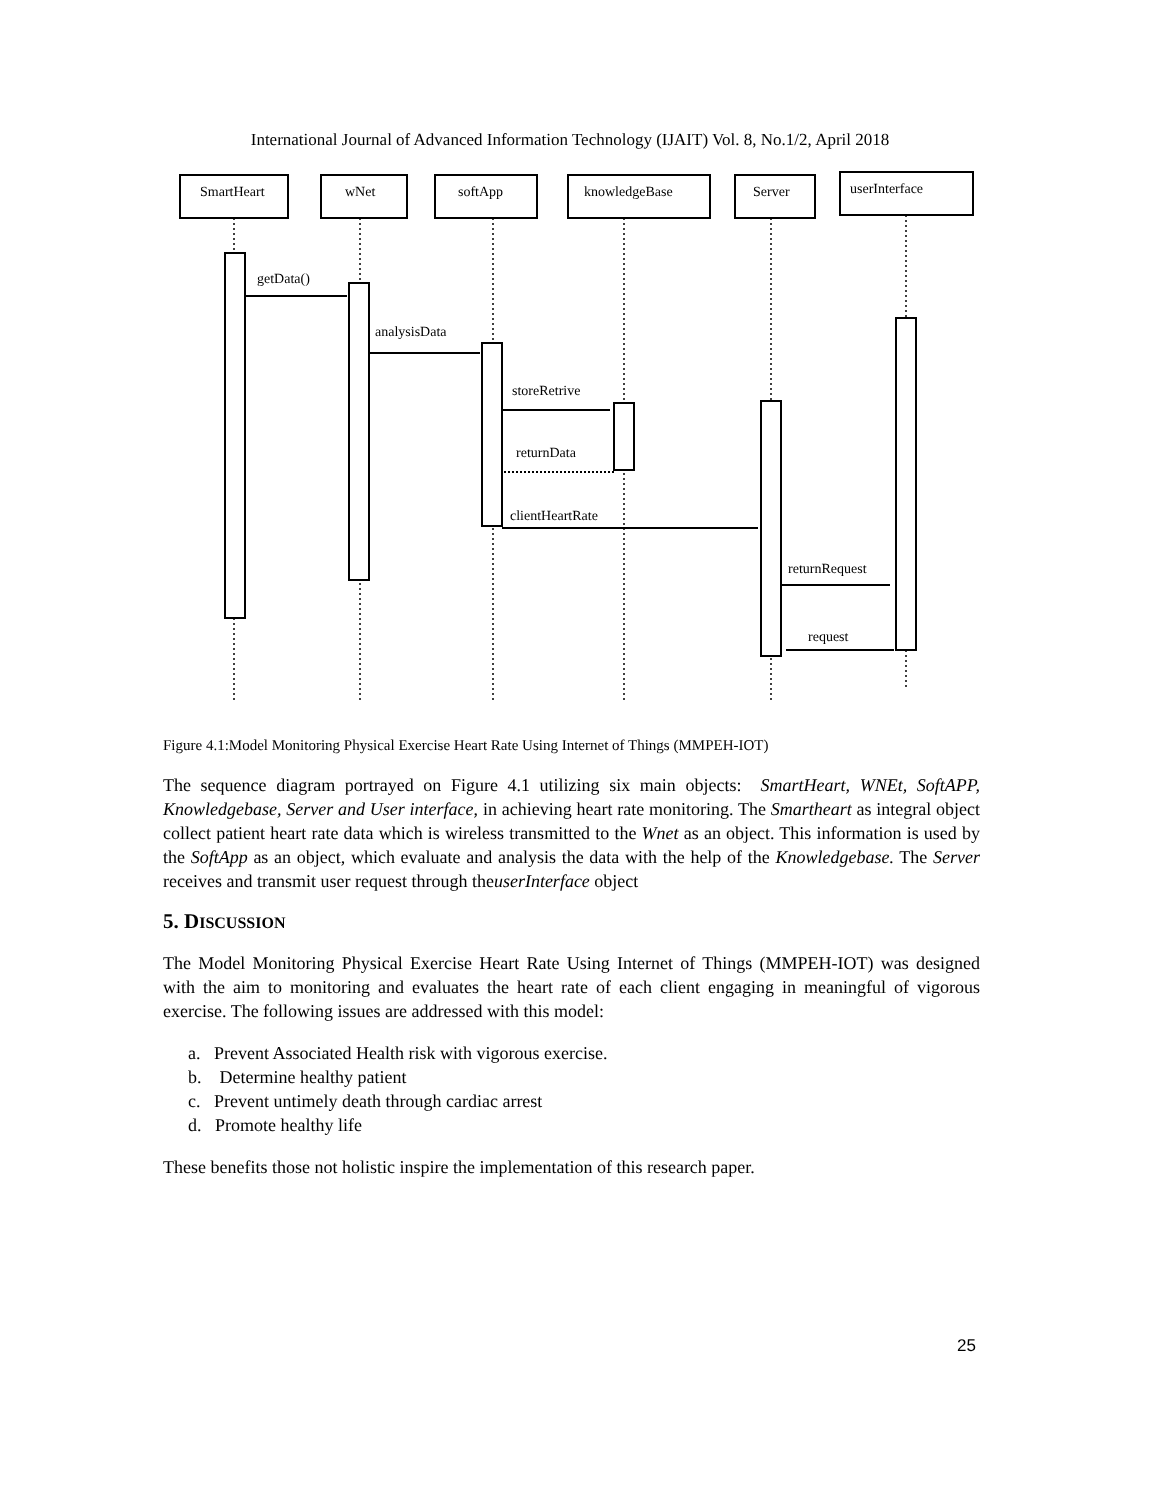International Journal of Advanced Information Technology (IJAIT) Vol. 8, No.1/2, April 2018
getData()
analysisData
storeRetrive
returnData
clientHeartRate
returnRequest
request
SmartHeart
wNet
softApp
knowledgeBase
Server
userInterface
Figure 4.1:Model Monitoring Physical Exercise Heart Rate Using Internet of Things (MMPEH-IOT)
The sequence diagram portrayed on Figure 4.1 utilizing six main objects: SmartHeart, WNEt, SoftAPP, Knowledgebase, Server and User interface, in achieving heart rate monitoring. The Smartheart as integral object collect patient heart rate data which is wireless transmitted to the Wnet as an object. This information is used by the SoftApp as an object, which evaluate and analysis the data with the help of the Knowledgebase. The Server receives and transmit user request through theuserInterface object
5. DISCUSSION
The Model Monitoring Physical Exercise Heart Rate Using Internet of Things (MMPEH-IOT) was designed with the aim to monitoring and evaluates the heart rate of each client engaging in meaningful of vigorous exercise. The following issues are addressed with this model:
a. Prevent Associated Health risk with vigorous exercise.
b. Determine healthy patient
c. Prevent untimely death through cardiac arrest
d. Promote healthy life
These benefits those not holistic inspire the implementation of this research paper.
25